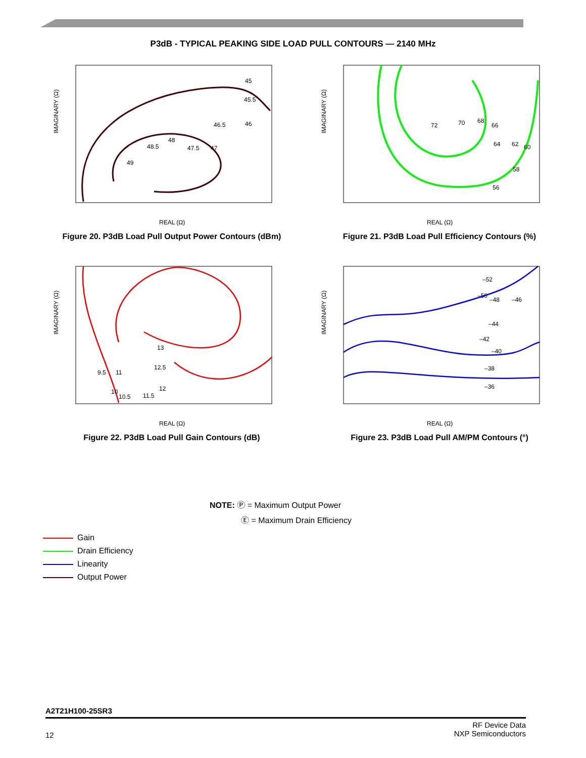P3dB - TYPICAL PEAKING SIDE LOAD PULL CONTOURS — 2140 MHz
45
45.5
46.5
46
48
48.5
47.5
47
49
IMAGINARY (Ω)
REAL (Ω)
Figure 20. P3dB Load Pull Output Power Contours (dBm)
72
70
68
66
64
62
60
58
56
IMAGINARY (Ω)
REAL (Ω)
Figure 21. P3dB Load Pull Efficiency Contours (%)
13
12.5
9.5
11
12
10
10.5
11.5
IMAGINARY (Ω)
REAL (Ω)
Figure 22. P3dB Load Pull Gain Contours (dB)
–52
–50
–48
–46
–44
–42
–40
–38
–36
IMAGINARY (Ω)
REAL (Ω)
Figure 23. P3dB Load Pull AM/PM Contours (°)
NOTE: Ⓟ = Maximum Output Power
Ⓔ = Maximum Drain Efficiency
Gain
Drain Efficiency
Linearity
Output Power
A2T21H100-25SR3
RF Device Data
NXP Semiconductors
12